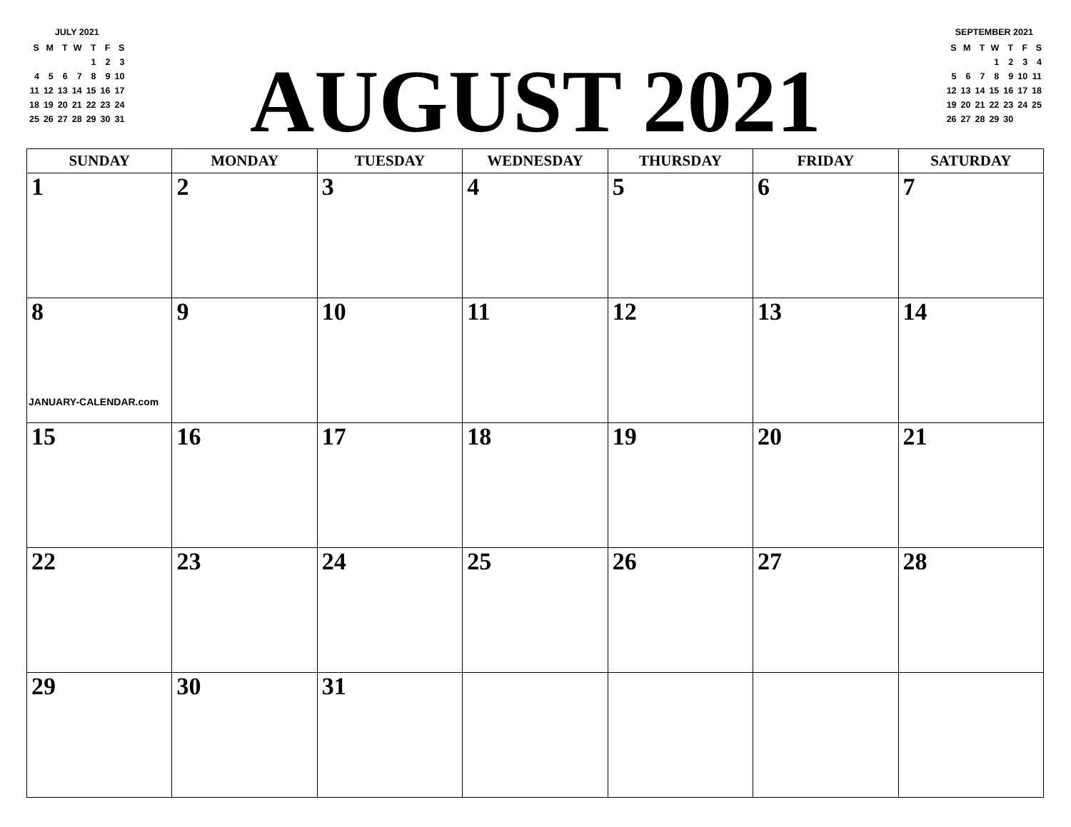JULY 2021
| S | M | T | W | T | F | S |
| | | | | 1 | 2 | 3 |
| 4 | 5 | 6 | 7 | 8 | 9 | 10 |
| 11 | 12 | 13 | 14 | 15 | 16 | 17 |
| 18 | 19 | 20 | 21 | 22 | 23 | 24 |
| 25 | 26 | 27 | 28 | 29 | 30 | 31 |
AUGUST 2021
SEPTEMBER 2021
| S | M | T | W | T | F | S |
| | | | 1 | 2 | 3 | 4 |
| 5 | 6 | 7 | 8 | 9 | 10 | 11 |
| 12 | 13 | 14 | 15 | 16 | 17 | 18 |
| 19 | 20 | 21 | 22 | 23 | 24 | 25 |
| 26 | 27 | 28 | 29 | 30 | | |
| SUNDAY | MONDAY | TUESDAY | WEDNESDAY | THURSDAY | FRIDAY | SATURDAY |
| --- | --- | --- | --- | --- | --- | --- |
| 1 | 2 | 3 | 4 | 5 | 6 | 7 |
| 8 JANUARY-CALENDAR.com | 9 | 10 | 11 | 12 | 13 | 14 |
| 15 | 16 | 17 | 18 | 19 | 20 | 21 |
| 22 | 23 | 24 | 25 | 26 | 27 | 28 |
| 29 | 30 | 31 | | | | |